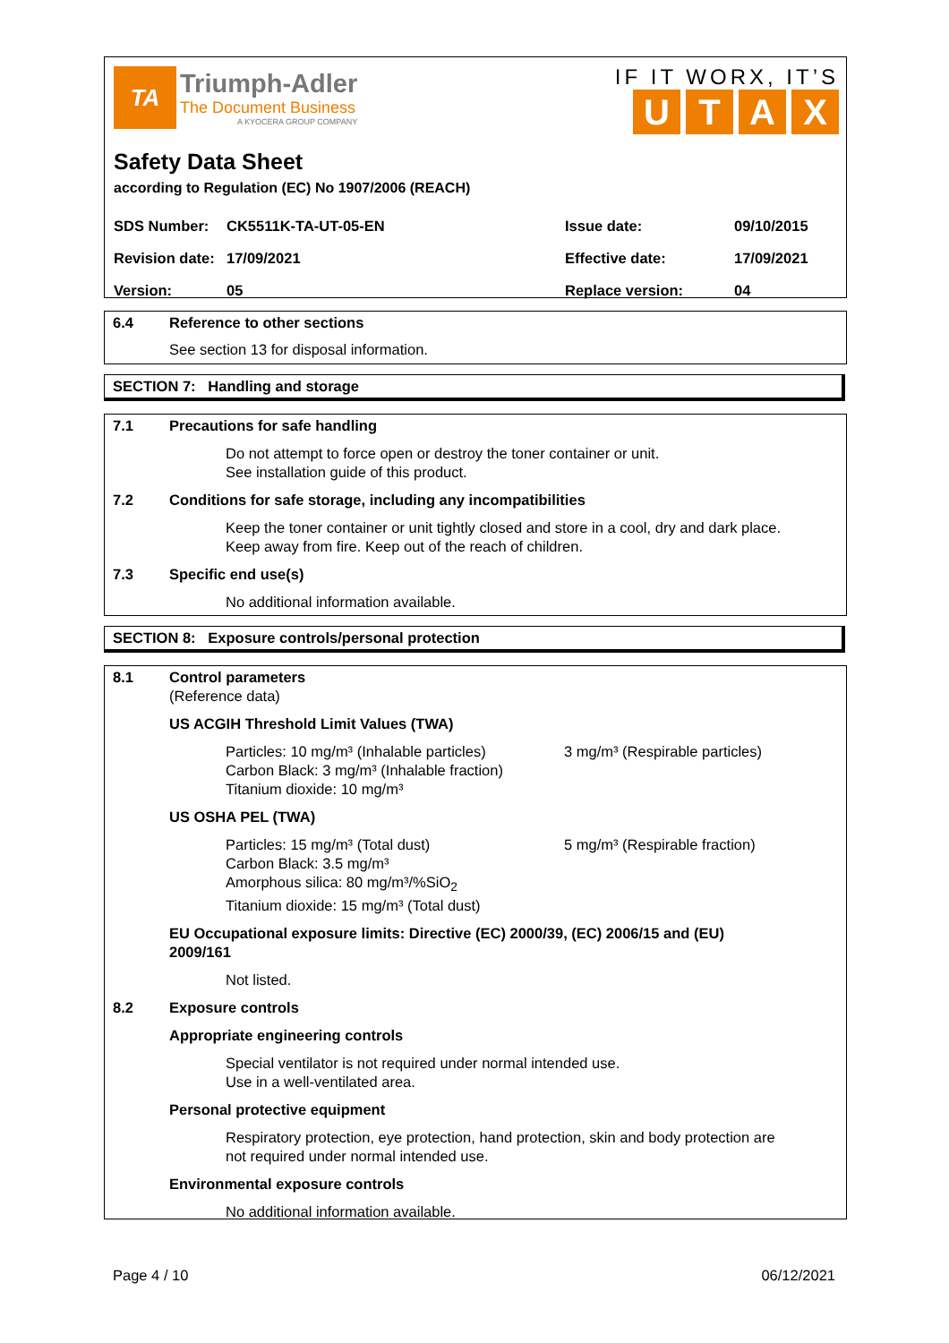TA
Triumph-Adler
The Document Business
A KYOCERA GROUP COMPANY
IF IT WORX, IT’S
UTAX
Safety Data Sheet
according to Regulation (EC) No 1907/2006 (REACH)
| SDS Number: | CK5511K-TA-UT-05-EN | Issue date: | 09/10/2015 |
| Revision date: | 17/09/2021 | Effective date: | 17/09/2021 |
| Version: | 05 | Replace version: | 04 |
6.4 Reference to other sections
See section 13 for disposal information.
SECTION 7: Handling and storage
7.1 Precautions for safe handling
Do not attempt to force open or destroy the toner container or unit.
See installation guide of this product.
7.2 Conditions for safe storage, including any incompatibilities
Keep the toner container or unit tightly closed and store in a cool, dry and dark place.
Keep away from fire. Keep out of the reach of children.
7.3 Specific end use(s)
No additional information available.
SECTION 8: Exposure controls/personal protection
8.1 Control parameters
(Reference data)
US ACGIH Threshold Limit Values (TWA)
Particles: 10 mg/m³ (Inhalable particles)
Carbon Black: 3 mg/m³ (Inhalable fraction)
Titanium dioxide: 10 mg/m³
3 mg/m³ (Respirable particles)
US OSHA PEL (TWA)
Particles: 15 mg/m³ (Total dust)
Carbon Black: 3.5 mg/m³
Amorphous silica: 80 mg/m³/%SiO<sub>2</sub>
Titanium dioxide: 15 mg/m³ (Total dust)
5 mg/m³ (Respirable fraction)
EU Occupational exposure limits: Directive (EC) 2000/39, (EC) 2006/15 and (EU)
2009/161
Not listed.
8.2 Exposure controls
Appropriate engineering controls
Special ventilator is not required under normal intended use.
Use in a well-ventilated area.
Personal protective equipment
Respiratory protection, eye protection, hand protection, skin and body protection are
not required under normal intended use.
Environmental exposure controls
No additional information available.
Page 4 / 10 06/12/2021